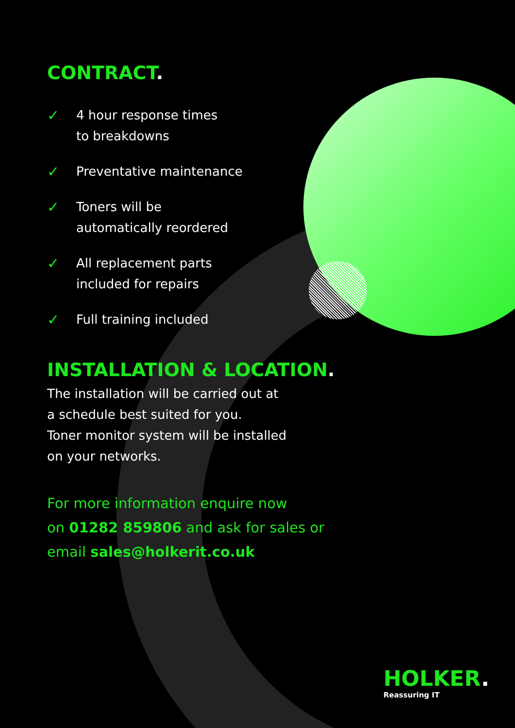CONTRACT.
✓ 4 hour response times
to breakdowns
✓ Preventative maintenance
✓ Toners will be
automatically reordered
✓ All replacement parts
included for repairs
✓ Full training included
INSTALLATION & LOCATION.
The installation will be carried out at
a schedule best suited for you.
Toner monitor system will be installed
on your networks.
For more information enquire now
on 01282 859806 and ask for sales or
email sales@holkerit.co.uk
HOLKER.
Reassuring IT